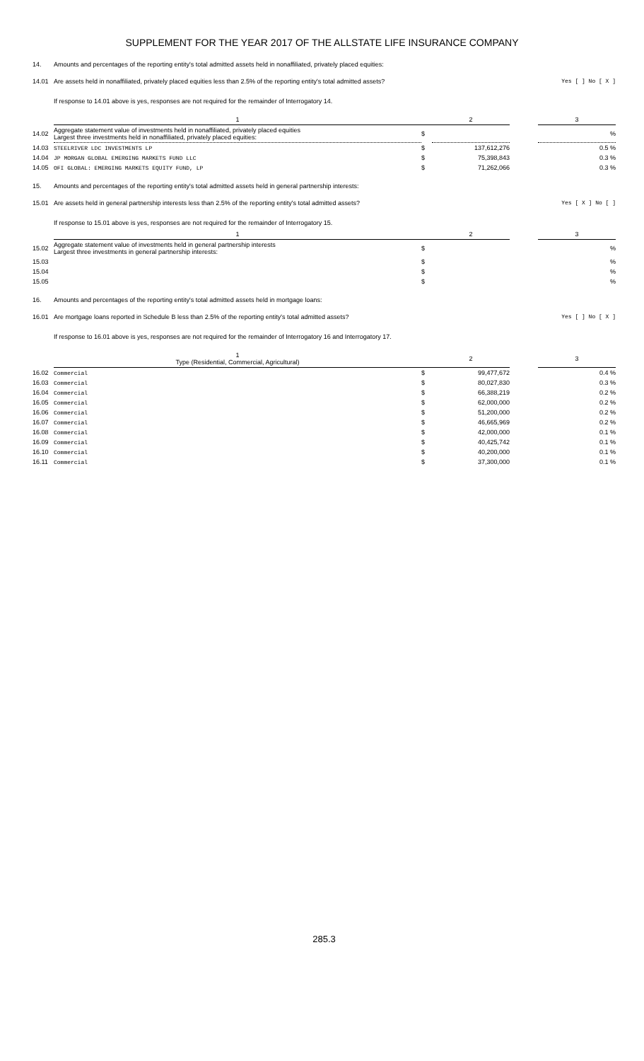SUPPLEMENT FOR THE YEAR 2017 OF THE ALLSTATE LIFE INSURANCE COMPANY
14. Amounts and percentages of the reporting entity's total admitted assets held in nonaffiliated, privately placed equities:
14.01 Are assets held in nonaffiliated, privately placed equities less than 2.5% of the reporting entity's total admitted assets? Yes [ ] No [ X ]
If response to 14.01 above is yes, responses are not required for the remainder of Interrogatory 14.
| | 1 | | 2 | | 3 |
| --- | --- | --- | --- | --- | --- |
| 14.02 | Aggregate statement value of investments held in nonaffiliated, privately placed equities Largest three investments held in nonaffiliated, privately placed equities: | $ | | | % |
| 14.03 | STEELRIVER LDC INVESTMENTS LP | $ | 137,612,276 | | 0.5 % |
| 14.04 | JP MORGAN GLOBAL EMERGING MARKETS FUND LLC | $ | 75,398,843 | | 0.3 % |
| 14.05 | OFI GLOBAL: EMERGING MARKETS EQUITY FUND, LP | $ | 71,262,066 | | 0.3 % |
15. Amounts and percentages of the reporting entity's total admitted assets held in general partnership interests:
15.01 Are assets held in general partnership interests less than 2.5% of the reporting entity's total admitted assets? Yes [ X ] No [ ]
If response to 15.01 above is yes, responses are not required for the remainder of Interrogatory 15.
| | 1 | | 2 | | 3 |
| --- | --- | --- | --- | --- | --- |
| 15.02 | Aggregate statement value of investments held in general partnership interests Largest three investments in general partnership interests: | $ | | | % |
| 15.03 | | $ | | | % |
| 15.04 | | $ | | | % |
| 15.05 | | $ | | | % |
16. Amounts and percentages of the reporting entity's total admitted assets held in mortgage loans:
16.01 Are mortgage loans reported in Schedule B less than 2.5% of the reporting entity's total admitted assets? Yes [ ] No [ X ]
If response to 16.01 above is yes, responses are not required for the remainder of Interrogatory 16 and Interrogatory 17.
| | 1 Type (Residential, Commercial, Agricultural) | | 2 | | 3 |
| --- | --- | --- | --- | --- | --- |
| 16.02 | Commercial | $ | 99,477,672 | | 0.4 % |
| 16.03 | Commercial | $ | 80,027,830 | | 0.3 % |
| 16.04 | Commercial | $ | 66,388,219 | | 0.2 % |
| 16.05 | Commercial | $ | 62,000,000 | | 0.2 % |
| 16.06 | Commercial | $ | 51,200,000 | | 0.2 % |
| 16.07 | Commercial | $ | 46,665,969 | | 0.2 % |
| 16.08 | Commercial | $ | 42,000,000 | | 0.1 % |
| 16.09 | Commercial | $ | 40,425,742 | | 0.1 % |
| 16.10 | Commercial | $ | 40,200,000 | | 0.1 % |
| 16.11 | Commercial | $ | 37,300,000 | | 0.1 % |
285.3